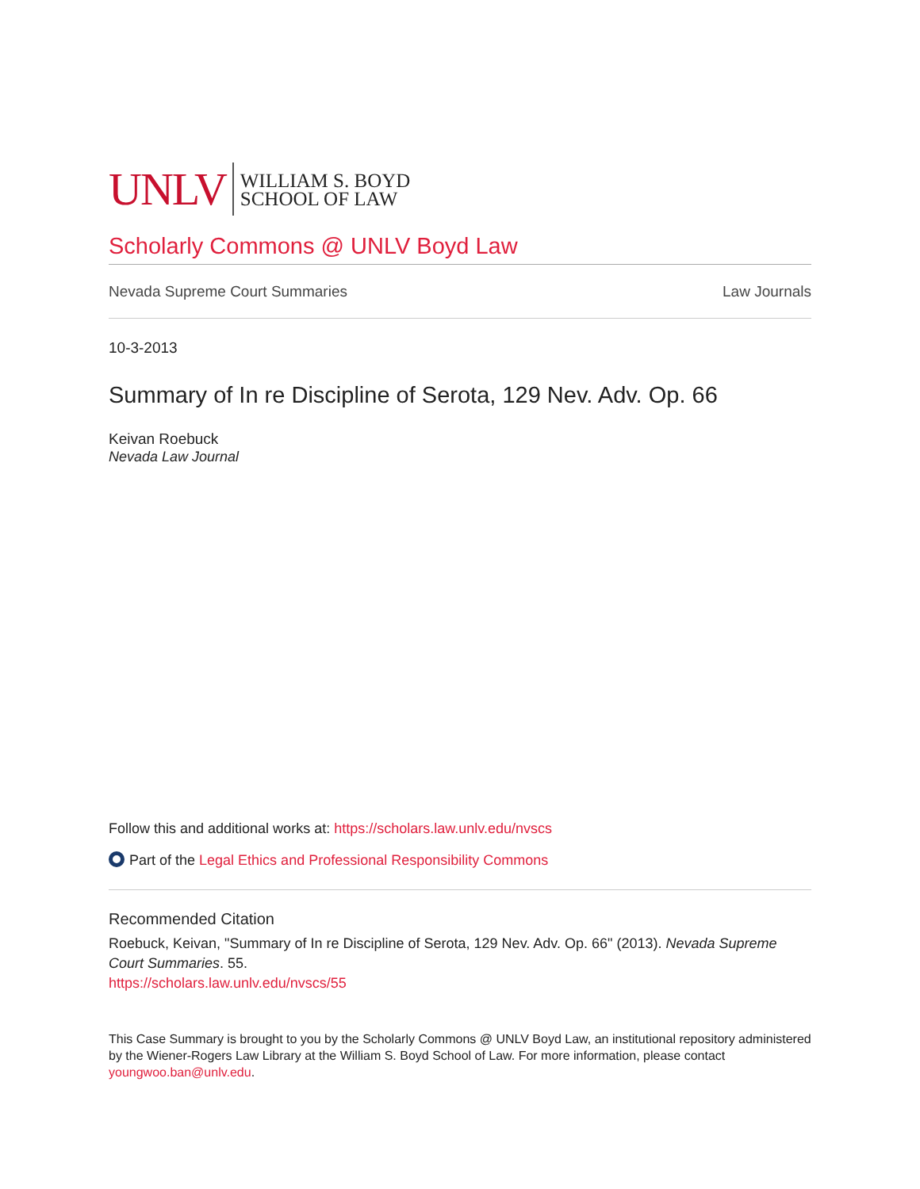UNLV WILLIAM S. BOYD
SCHOOL OF LAW
Scholarly Commons @ UNLV Boyd Law
Nevada Supreme Court Summaries Law Journals
10-3-2013
Summary of In re Discipline of Serota, 129 Nev. Adv. Op. 66
Keivan Roebuck
Nevada Law Journal
Follow this and additional works at: https://scholars.law.unlv.edu/nvscs
Part of the Legal Ethics and Professional Responsibility Commons
Recommended Citation
Roebuck, Keivan, "Summary of In re Discipline of Serota, 129 Nev. Adv. Op. 66" (2013). Nevada Supreme Court Summaries. 55.
https://scholars.law.unlv.edu/nvscs/55
This Case Summary is brought to you by the Scholarly Commons @ UNLV Boyd Law, an institutional repository administered by the Wiener-Rogers Law Library at the William S. Boyd School of Law. For more information, please contact youngwoo.ban@unlv.edu.